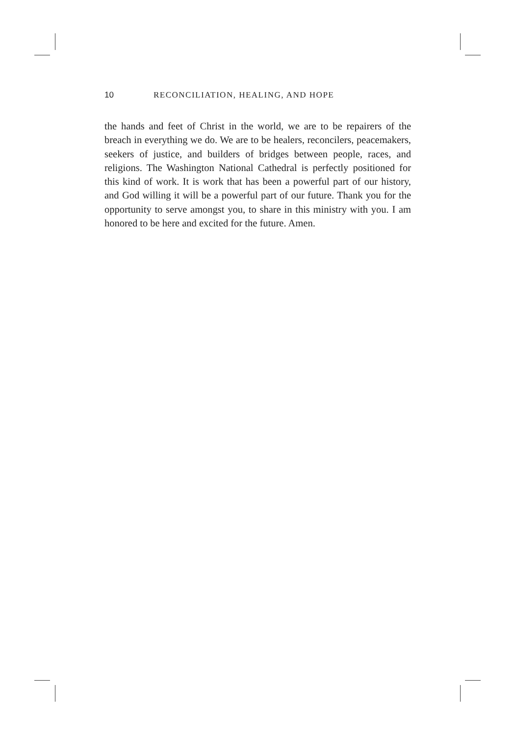10 RECONCILIATION, HEALING, AND HOPE
the hands and feet of Christ in the world, we are to be repairers of the breach in everything we do. We are to be healers, reconcilers, peacemakers, seekers of justice, and builders of bridges between people, races, and religions. The Washington National Cathedral is perfectly positioned for this kind of work. It is work that has been a powerful part of our history, and God willing it will be a powerful part of our future. Thank you for the opportunity to serve amongst you, to share in this ministry with you. I am honored to be here and excited for the future. Amen.